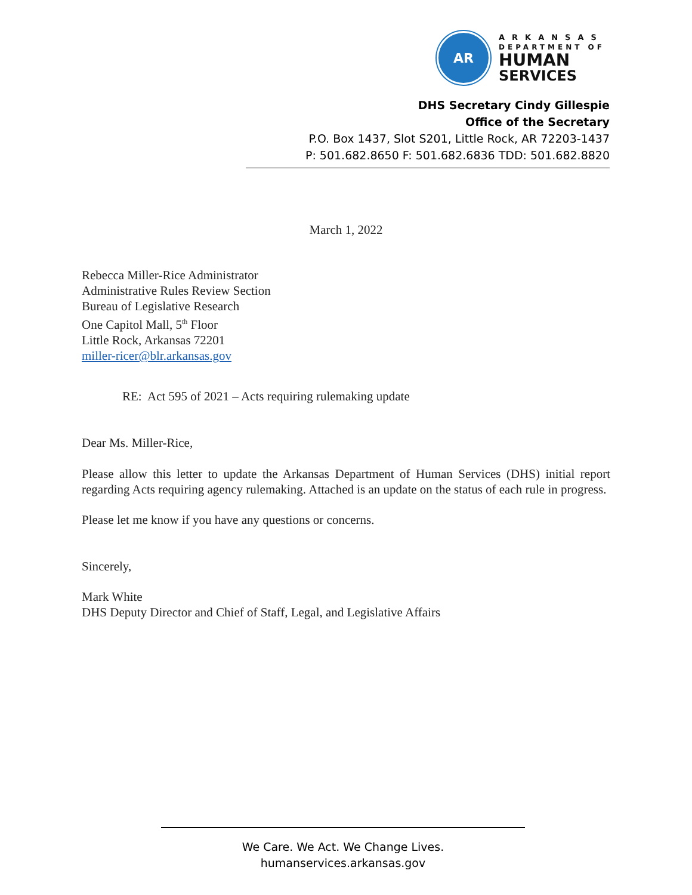AR
ARKANSAS
DEPARTMENT OF
HUMAN
SERVICES
DHS Secretary Cindy Gillespie
Office of the Secretary
P.O. Box 1437, Slot S201, Little Rock, AR 72203-1437
P: 501.682.8650 F: 501.682.6836 TDD: 501.682.8820
March 1, 2022
Rebecca Miller-Rice Administrator
Administrative Rules Review Section
Bureau of Legislative Research
One Capitol Mall, 5<sup>th</sup> Floor
Little Rock, Arkansas 72201
miller-ricer@blr.arkansas.gov
RE: Act 595 of 2021 – Acts requiring rulemaking update
Dear Ms. Miller-Rice,
Please allow this letter to update the Arkansas Department of Human Services (DHS) initial report regarding Acts requiring agency rulemaking. Attached is an update on the status of each rule in progress.
Please let me know if you have any questions or concerns.
Sincerely,
Mark White
DHS Deputy Director and Chief of Staff, Legal, and Legislative Affairs
We Care. We Act. We Change Lives.
humanservices.arkansas.gov